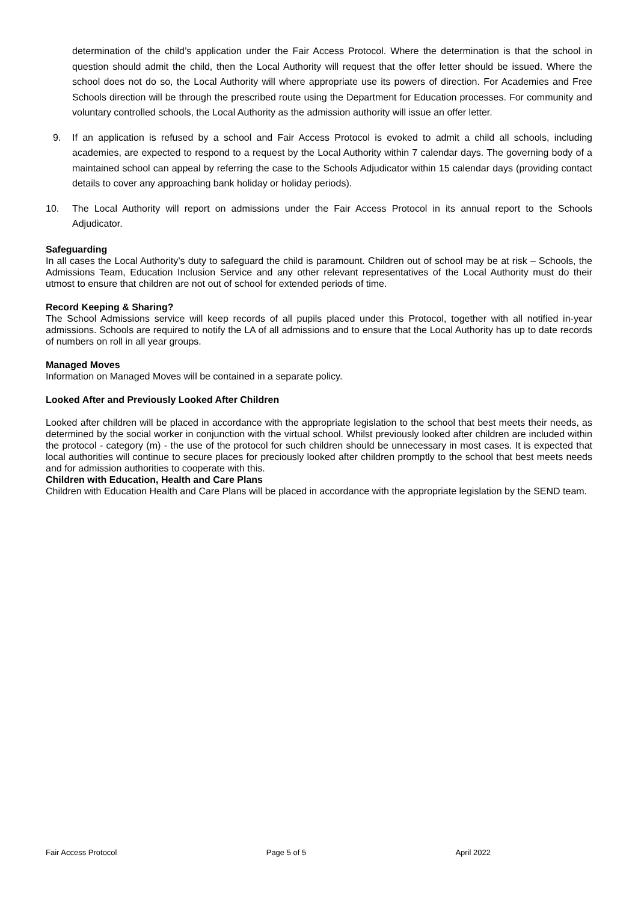determination of the child’s application under the Fair Access Protocol. Where the determination is that the school in question should admit the child, then the Local Authority will request that the offer letter should be issued. Where the school does not do so, the Local Authority will where appropriate use its powers of direction. For Academies and Free Schools direction will be through the prescribed route using the Department for Education processes. For community and voluntary controlled schools, the Local Authority as the admission authority will issue an offer letter.
9.
If an application is refused by a school and Fair Access Protocol is evoked to admit a child all schools, including academies, are expected to respond to a request by the Local Authority within 7 calendar days. The governing body of a maintained school can appeal by referring the case to the Schools Adjudicator within 15 calendar days (providing contact details to cover any approaching bank holiday or holiday periods).
10.
The Local Authority will report on admissions under the Fair Access Protocol in its annual report to the Schools Adjudicator.
Safeguarding
In all cases the Local Authority’s duty to safeguard the child is paramount. Children out of school may be at risk – Schools, the Admissions Team, Education Inclusion Service and any other relevant representatives of the Local Authority must do their utmost to ensure that children are not out of school for extended periods of time.
Record Keeping & Sharing?
The School Admissions service will keep records of all pupils placed under this Protocol, together with all notified in-year admissions. Schools are required to notify the LA of all admissions and to ensure that the Local Authority has up to date records of numbers on roll in all year groups.
Managed Moves
Information on Managed Moves will be contained in a separate policy.
Looked After and Previously Looked After Children
Looked after children will be placed in accordance with the appropriate legislation to the school that best meets their needs, as determined by the social worker in conjunction with the virtual school. Whilst previously looked after children are included within the protocol - category (m) - the use of the protocol for such children should be unnecessary in most cases. It is expected that local authorities will continue to secure places for preciously looked after children promptly to the school that best meets needs and for admission authorities to cooperate with this.
Children with Education, Health and Care Plans
Children with Education Health and Care Plans will be placed in accordance with the appropriate legislation by the SEND team.
Fair Access Protocol Page 5 of 5 April 2022